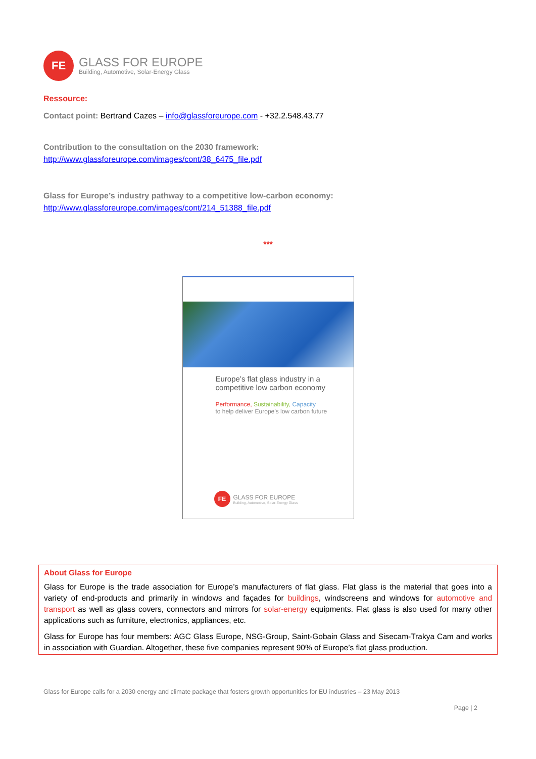FE
GLASS FOR EUROPE
Building, Automotive, Solar-Energy Glass
Ressource:
Contact point: Bertrand Cazes – info@glassforeurope.com - +32.2.548.43.77
Contribution to the consultation on the 2030 framework:
http://www.glassforeurope.com/images/cont/38_6475_file.pdf
Glass for Europe’s industry pathway to a competitive low-carbon economy:
http://www.glassforeurope.com/images/cont/214_51388_file.pdf
***
Europe’s flat glass industry in a
competitive low carbon economy
Performance, Sustainability, Capacity
to help deliver Europe’s low carbon future
FE
GLASS FOR EUROPE
Building, Automotive, Solar-Energy Glass
About Glass for Europe
Glass for Europe is the trade association for Europe’s manufacturers of flat glass. Flat glass is the material that goes into a variety of end-products and primarily in windows and façades for buildings, windscreens and windows for automotive and transport as well as glass covers, connectors and mirrors for solar-energy equipments. Flat glass is also used for many other applications such as furniture, electronics, appliances, etc.
Glass for Europe has four members: AGC Glass Europe, NSG-Group, Saint-Gobain Glass and Sisecam-Trakya Cam and works in association with Guardian. Altogether, these five companies represent 90% of Europe’s flat glass production.
Glass for Europe calls for a 2030 energy and climate package that fosters growth opportunities for EU industries – 23 May 2013
Page | 2